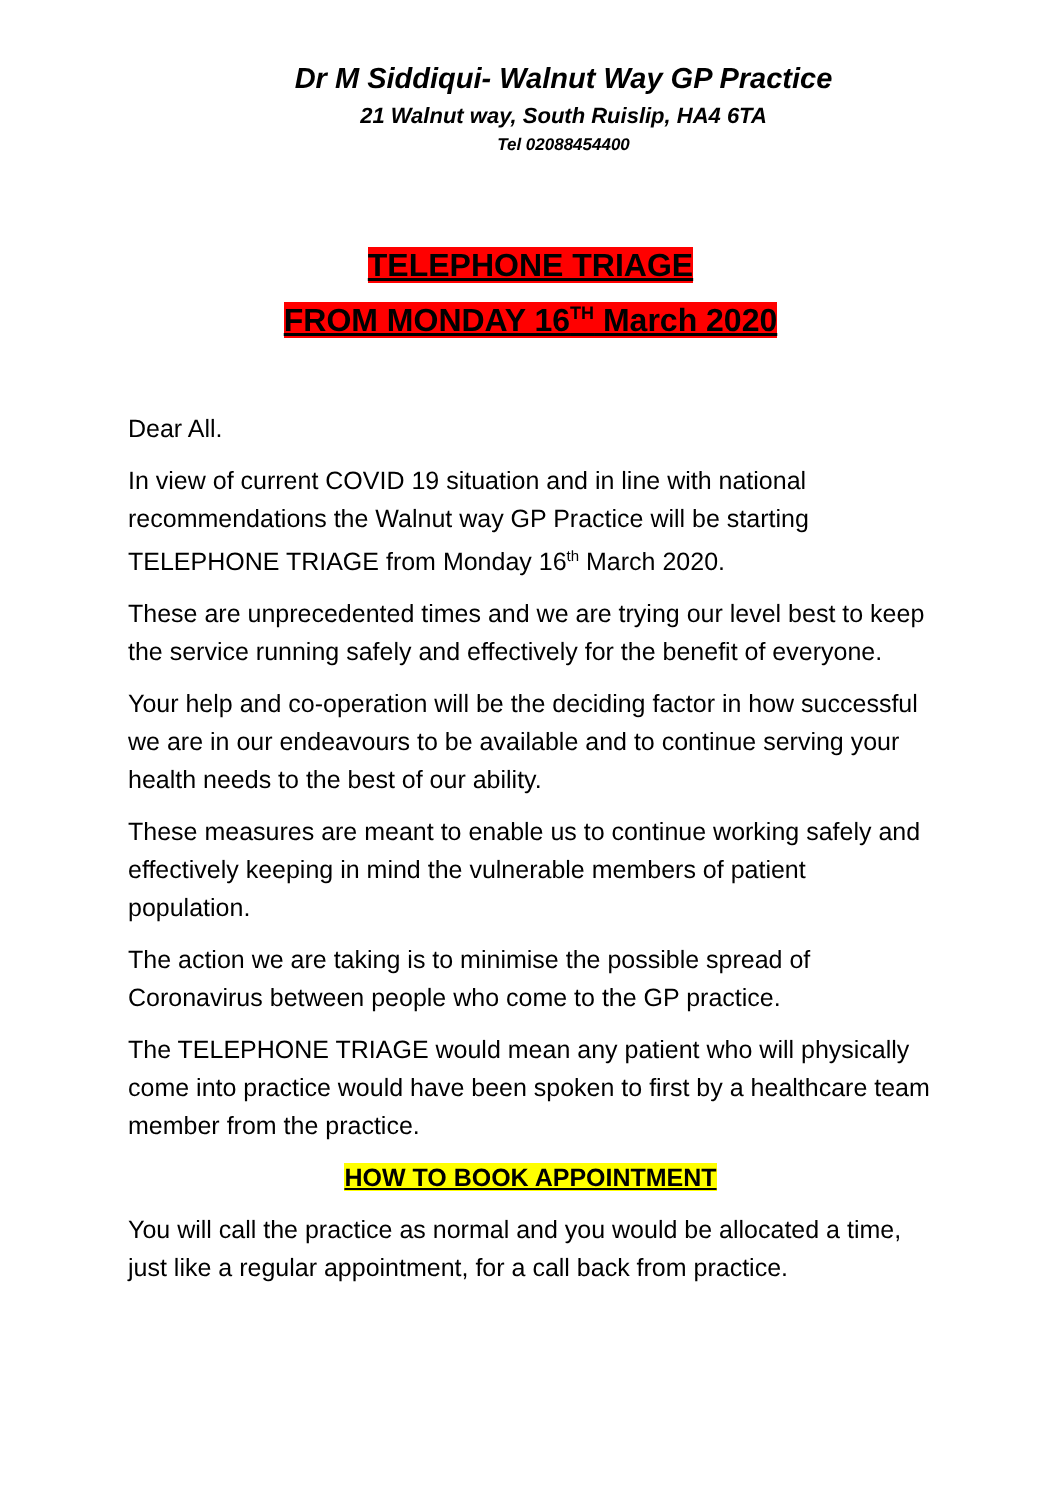Dr M Siddiqui- Walnut Way GP Practice
21 Walnut way, South Ruislip, HA4 6TA
Tel 02088454400
TELEPHONE TRIAGE
FROM MONDAY 16<sup>TH</sup> March 2020
Dear All.
In view of current COVID 19 situation and in line with national recommendations the Walnut way GP Practice will be starting TELEPHONE TRIAGE from Monday 16<sup>th</sup> March 2020.
These are unprecedented times and we are trying our level best to keep the service running safely and effectively for the benefit of everyone.
Your help and co-operation will be the deciding factor in how successful we are in our endeavours to be available and to continue serving your health needs to the best of our ability.
These measures are meant to enable us to continue working safely and effectively keeping in mind the vulnerable members of patient population.
The action we are taking is to minimise the possible spread of Coronavirus between people who come to the GP practice.
The TELEPHONE TRIAGE would mean any patient who will physically come into practice would have been spoken to first by a healthcare team member from the practice.
HOW TO BOOK APPOINTMENT
You will call the practice as normal and you would be allocated a time, just like a regular appointment, for a call back from practice.